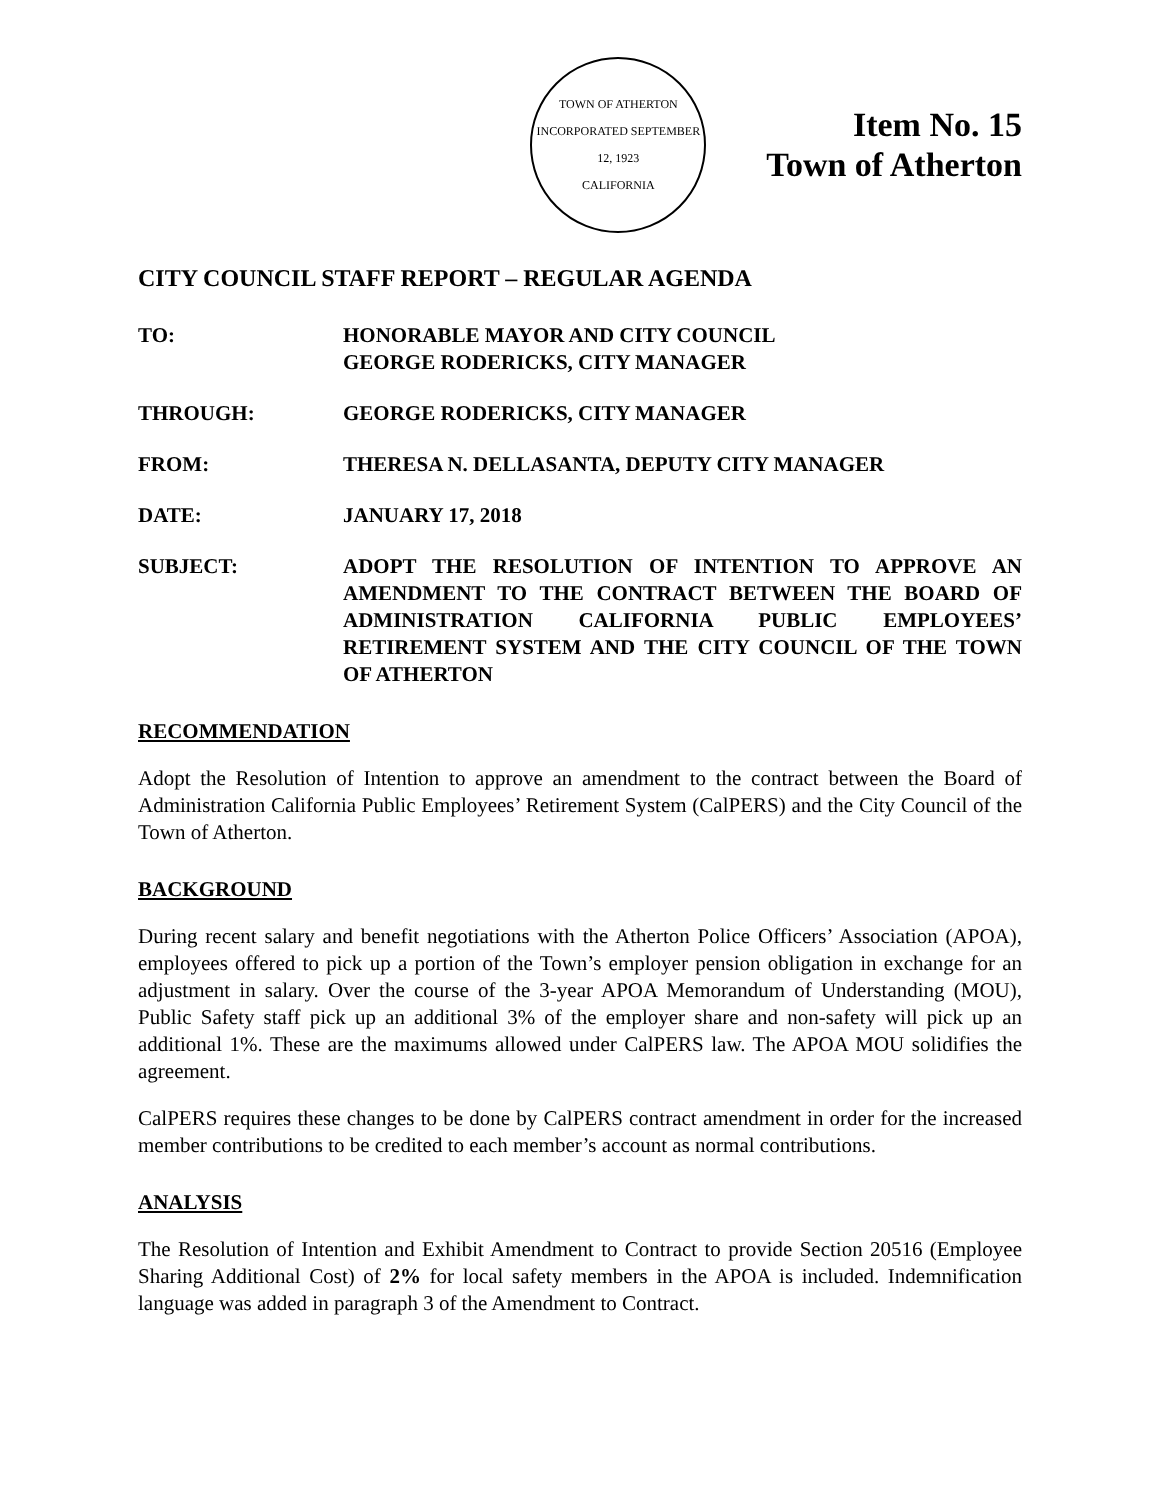TOWN OF ATHERTON
INCORPORATED SEPTEMBER 12, 1923
CALIFORNIA
Item No. 15
Town of Atherton
CITY COUNCIL STAFF REPORT – REGULAR AGENDA
TO: HONORABLE MAYOR AND CITY COUNCIL
GEORGE RODERICKS, CITY MANAGER
THROUGH: GEORGE RODERICKS, CITY MANAGER
FROM: THERESA N. DELLASANTA, DEPUTY CITY MANAGER
DATE: JANUARY 17, 2018
SUBJECT: ADOPT THE RESOLUTION OF INTENTION TO APPROVE AN AMENDMENT TO THE CONTRACT BETWEEN THE BOARD OF ADMINISTRATION CALIFORNIA PUBLIC EMPLOYEES’ RETIREMENT SYSTEM AND THE CITY COUNCIL OF THE TOWN OF ATHERTON
RECOMMENDATION
Adopt the Resolution of Intention to approve an amendment to the contract between the Board of Administration California Public Employees’ Retirement System (CalPERS) and the City Council of the Town of Atherton.
BACKGROUND
During recent salary and benefit negotiations with the Atherton Police Officers’ Association (APOA), employees offered to pick up a portion of the Town’s employer pension obligation in exchange for an adjustment in salary. Over the course of the 3-year APOA Memorandum of Understanding (MOU), Public Safety staff pick up an additional 3% of the employer share and non-safety will pick up an additional 1%. These are the maximums allowed under CalPERS law. The APOA MOU solidifies the agreement.
CalPERS requires these changes to be done by CalPERS contract amendment in order for the increased member contributions to be credited to each member’s account as normal contributions.
ANALYSIS
The Resolution of Intention and Exhibit Amendment to Contract to provide Section 20516 (Employee Sharing Additional Cost) of 2% for local safety members in the APOA is included. Indemnification language was added in paragraph 3 of the Amendment to Contract.